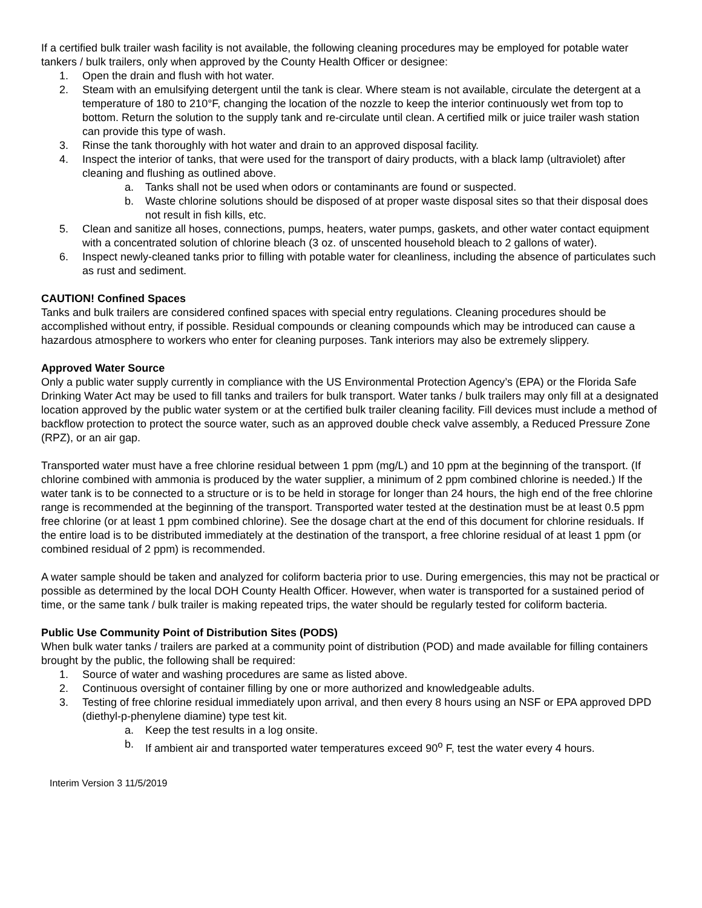If a certified bulk trailer wash facility is not available, the following cleaning procedures may be employed for potable water tankers / bulk trailers, only when approved by the County Health Officer or designee:
1. Open the drain and flush with hot water.
2. Steam with an emulsifying detergent until the tank is clear. Where steam is not available, circulate the detergent at a temperature of 180 to 210°F, changing the location of the nozzle to keep the interior continuously wet from top to bottom. Return the solution to the supply tank and re-circulate until clean. A certified milk or juice trailer wash station can provide this type of wash.
3. Rinse the tank thoroughly with hot water and drain to an approved disposal facility.
4. Inspect the interior of tanks, that were used for the transport of dairy products, with a black lamp (ultraviolet) after cleaning and flushing as outlined above.
a. Tanks shall not be used when odors or contaminants are found or suspected.
b. Waste chlorine solutions should be disposed of at proper waste disposal sites so that their disposal does not result in fish kills, etc.
5. Clean and sanitize all hoses, connections, pumps, heaters, water pumps, gaskets, and other water contact equipment with a concentrated solution of chlorine bleach (3 oz. of unscented household bleach to 2 gallons of water).
6. Inspect newly-cleaned tanks prior to filling with potable water for cleanliness, including the absence of particulates such as rust and sediment.
CAUTION! Confined Spaces
Tanks and bulk trailers are considered confined spaces with special entry regulations. Cleaning procedures should be accomplished without entry, if possible. Residual compounds or cleaning compounds which may be introduced can cause a hazardous atmosphere to workers who enter for cleaning purposes. Tank interiors may also be extremely slippery.
Approved Water Source
Only a public water supply currently in compliance with the US Environmental Protection Agency’s (EPA) or the Florida Safe Drinking Water Act may be used to fill tanks and trailers for bulk transport. Water tanks / bulk trailers may only fill at a designated location approved by the public water system or at the certified bulk trailer cleaning facility. Fill devices must include a method of backflow protection to protect the source water, such as an approved double check valve assembly, a Reduced Pressure Zone (RPZ), or an air gap.
Transported water must have a free chlorine residual between 1 ppm (mg/L) and 10 ppm at the beginning of the transport. (If chlorine combined with ammonia is produced by the water supplier, a minimum of 2 ppm combined chlorine is needed.) If the water tank is to be connected to a structure or is to be held in storage for longer than 24 hours, the high end of the free chlorine range is recommended at the beginning of the transport. Transported water tested at the destination must be at least 0.5 ppm free chlorine (or at least 1 ppm combined chlorine). See the dosage chart at the end of this document for chlorine residuals. If the entire load is to be distributed immediately at the destination of the transport, a free chlorine residual of at least 1 ppm (or combined residual of 2 ppm) is recommended.
A water sample should be taken and analyzed for coliform bacteria prior to use. During emergencies, this may not be practical or possible as determined by the local DOH County Health Officer. However, when water is transported for a sustained period of time, or the same tank / bulk trailer is making repeated trips, the water should be regularly tested for coliform bacteria.
Public Use Community Point of Distribution Sites (PODS)
When bulk water tanks / trailers are parked at a community point of distribution (POD) and made available for filling containers brought by the public, the following shall be required:
1. Source of water and washing procedures are same as listed above.
2. Continuous oversight of container filling by one or more authorized and knowledgeable adults.
3. Testing of free chlorine residual immediately upon arrival, and then every 8 hours using an NSF or EPA approved DPD (diethyl-p-phenylene diamine) type test kit.
a. Keep the test results in a log onsite.
b. If ambient air and transported water temperatures exceed 90<sup>o</sup> F, test the water every 4 hours.
Interim Version 3 11/5/2019